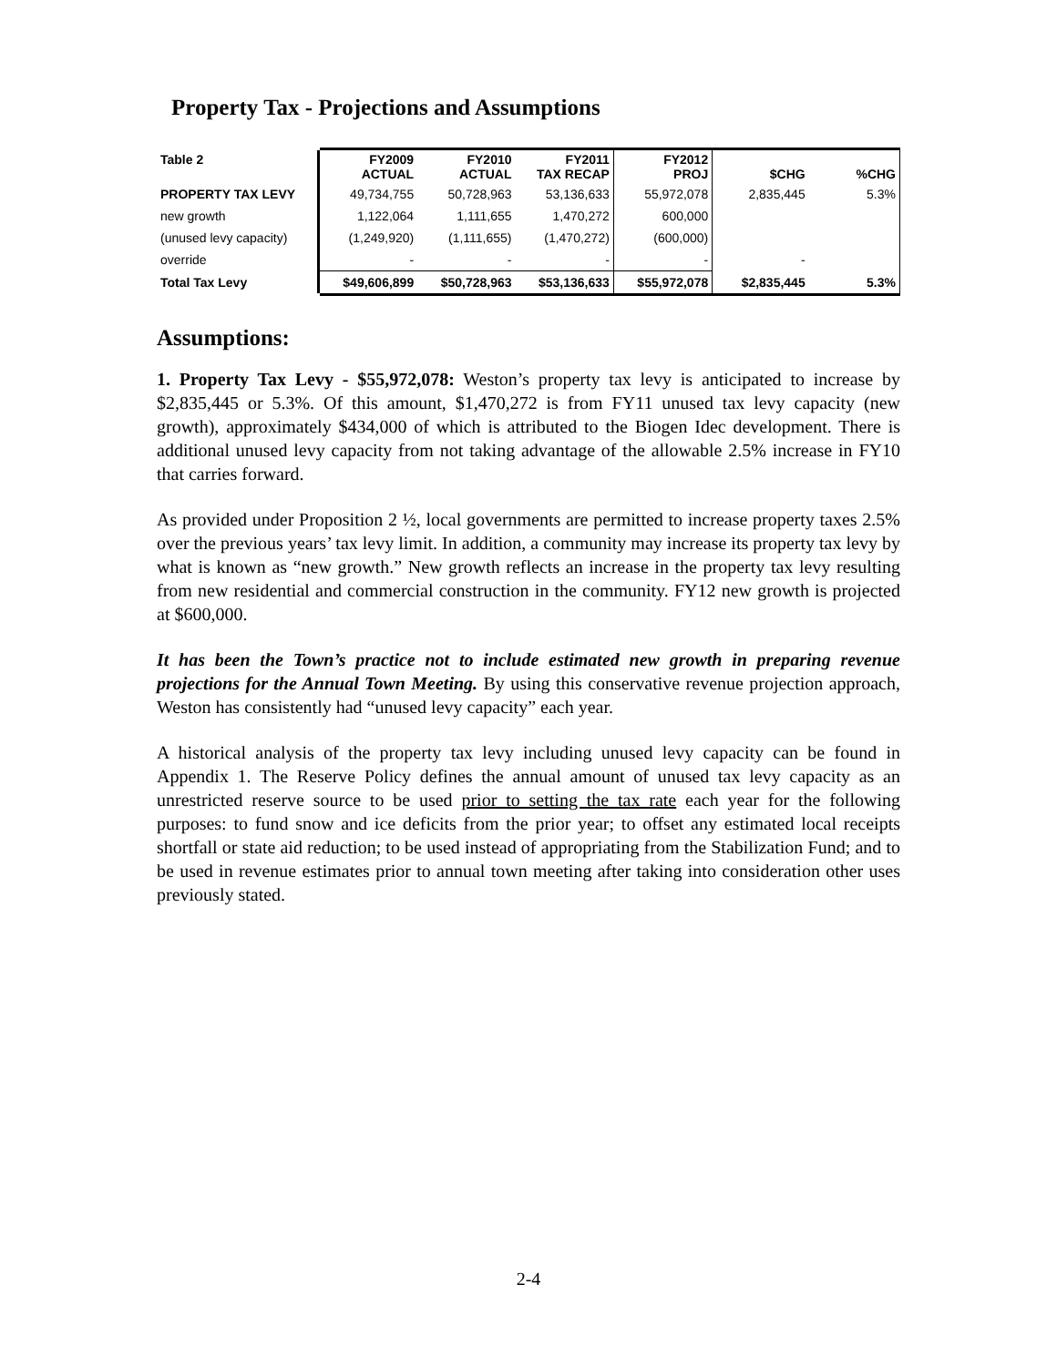Property Tax - Projections and Assumptions
| Table 2 | FY2009 ACTUAL | FY2010 ACTUAL | FY2011 TAX RECAP | FY2012 PROJ | $CHG | %CHG |
| --- | --- | --- | --- | --- | --- | --- |
| PROPERTY TAX LEVY | 49,734,755 | 50,728,963 | 53,136,633 | 55,972,078 | 2,835,445 | 5.3% |
| new growth | 1,122,064 | 1,111,655 | 1,470,272 | 600,000 | | |
| (unused levy capacity) | (1,249,920) | (1,111,655) | (1,470,272) | (600,000) | | |
| override | - | - | - | - | - | |
| Total Tax Levy | $49,606,899 | $50,728,963 | $53,136,633 | $55,972,078 | $2,835,445 | 5.3% |
Assumptions:
1. Property Tax Levy - $55,972,078: Weston’s property tax levy is anticipated to increase by $2,835,445 or 5.3%. Of this amount, $1,470,272 is from FY11 unused tax levy capacity (new growth), approximately $434,000 of which is attributed to the Biogen Idec development. There is additional unused levy capacity from not taking advantage of the allowable 2.5% increase in FY10 that carries forward.
As provided under Proposition 2 ½, local governments are permitted to increase property taxes 2.5% over the previous years’ tax levy limit. In addition, a community may increase its property tax levy by what is known as “new growth.” New growth reflects an increase in the property tax levy resulting from new residential and commercial construction in the community. FY12 new growth is projected at $600,000.
It has been the Town’s practice not to include estimated new growth in preparing revenue projections for the Annual Town Meeting. By using this conservative revenue projection approach, Weston has consistently had “unused levy capacity” each year.
A historical analysis of the property tax levy including unused levy capacity can be found in Appendix 1. The Reserve Policy defines the annual amount of unused tax levy capacity as an unrestricted reserve source to be used prior to setting the tax rate each year for the following purposes: to fund snow and ice deficits from the prior year; to offset any estimated local receipts shortfall or state aid reduction; to be used instead of appropriating from the Stabilization Fund; and to be used in revenue estimates prior to annual town meeting after taking into consideration other uses previously stated.
2-4